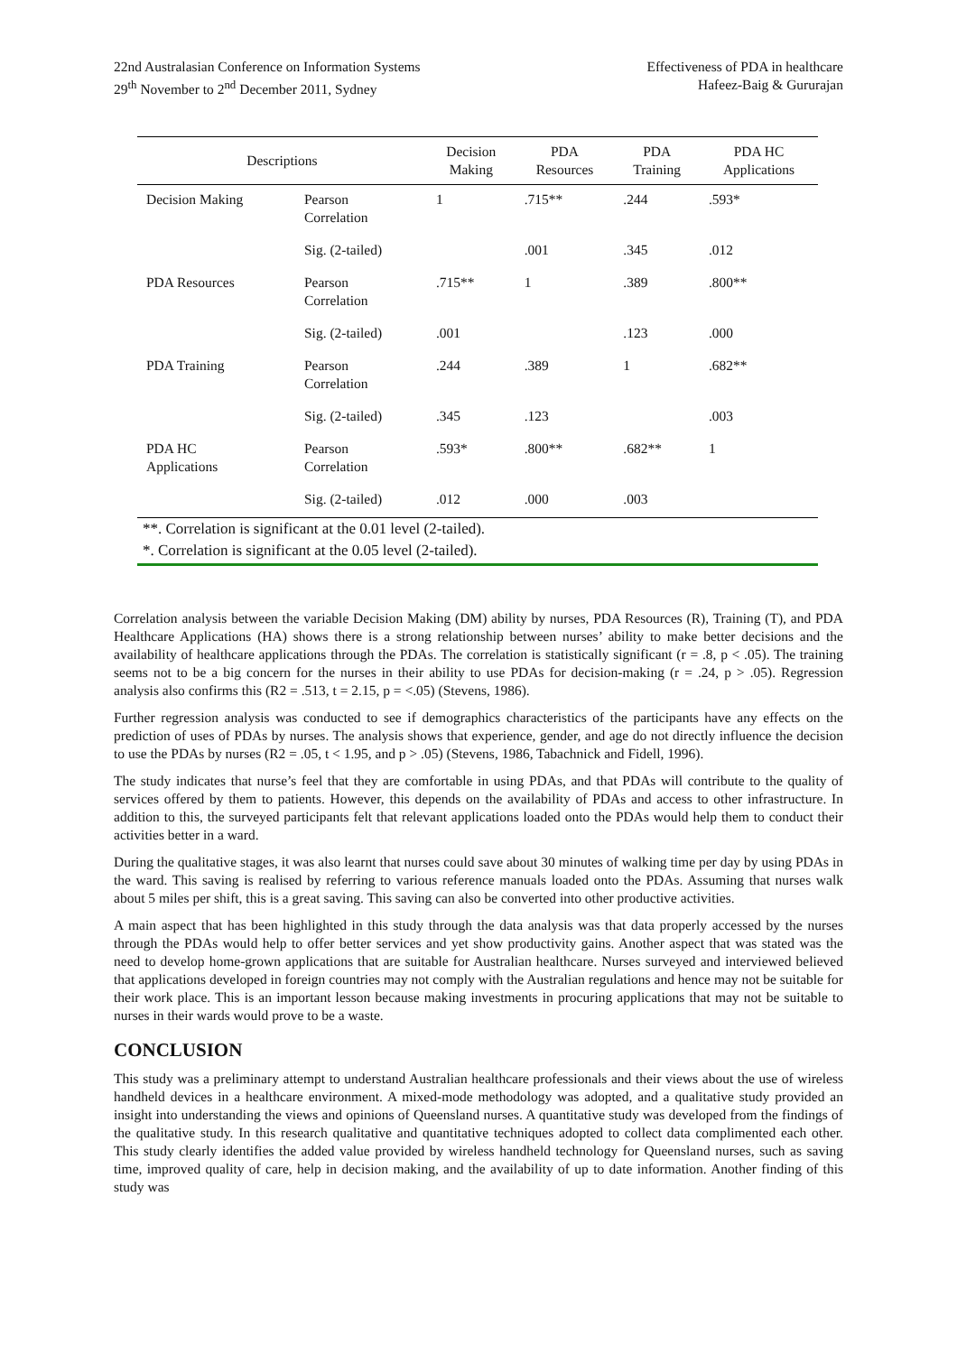22nd Australasian Conference on Information Systems
29<sup>th</sup> November to 2<sup>nd</sup> December 2011, Sydney
Effectiveness of PDA in healthcare
Hafeez-Baig & Gururajan
| Descriptions | | Decision Making | PDA Resources | PDA Training | PDA HC Applications |
| --- | --- | --- | --- | --- | --- |
| Decision Making | Pearson Correlation | 1 | .715** | .244 | .593* |
| | Sig. (2-tailed) | | .001 | .345 | .012 |
| PDA Resources | Pearson Correlation | .715** | 1 | .389 | .800** |
| | Sig. (2-tailed) | .001 | | .123 | .000 |
| PDA Training | Pearson Correlation | .244 | .389 | 1 | .682** |
| | Sig. (2-tailed) | .345 | .123 | | .003 |
| PDA HC Applications | Pearson Correlation | .593* | .800** | .682** | 1 |
| | Sig. (2-tailed) | .012 | .000 | .003 | |
| **. Correlation is significant at the 0.01 level (2-tailed). | | | | | |
| *. Correlation is significant at the 0.05 level (2-tailed). | | | | | |
Correlation analysis between the variable Decision Making (DM) ability by nurses, PDA Resources (R), Training (T), and PDA Healthcare Applications (HA) shows there is a strong relationship between nurses’ ability to make better decisions and the availability of healthcare applications through the PDAs. The correlation is statistically significant (r = .8, p < .05). The training seems not to be a big concern for the nurses in their ability to use PDAs for decision-making (r = .24, p > .05). Regression analysis also confirms this (R2 = .513, t = 2.15, p = <.05) (Stevens, 1986).
Further regression analysis was conducted to see if demographics characteristics of the participants have any effects on the prediction of uses of PDAs by nurses. The analysis shows that experience, gender, and age do not directly influence the decision to use the PDAs by nurses (R2 = .05, t < 1.95, and p > .05) (Stevens, 1986, Tabachnick and Fidell, 1996).
The study indicates that nurse’s feel that they are comfortable in using PDAs, and that PDAs will contribute to the quality of services offered by them to patients. However, this depends on the availability of PDAs and access to other infrastructure. In addition to this, the surveyed participants felt that relevant applications loaded onto the PDAs would help them to conduct their activities better in a ward.
During the qualitative stages, it was also learnt that nurses could save about 30 minutes of walking time per day by using PDAs in the ward. This saving is realised by referring to various reference manuals loaded onto the PDAs. Assuming that nurses walk about 5 miles per shift, this is a great saving. This saving can also be converted into other productive activities.
A main aspect that has been highlighted in this study through the data analysis was that data properly accessed by the nurses through the PDAs would help to offer better services and yet show productivity gains. Another aspect that was stated was the need to develop home-grown applications that are suitable for Australian healthcare. Nurses surveyed and interviewed believed that applications developed in foreign countries may not comply with the Australian regulations and hence may not be suitable for their work place. This is an important lesson because making investments in procuring applications that may not be suitable to nurses in their wards would prove to be a waste.
CONCLUSION
This study was a preliminary attempt to understand Australian healthcare professionals and their views about the use of wireless handheld devices in a healthcare environment. A mixed-mode methodology was adopted, and a qualitative study provided an insight into understanding the views and opinions of Queensland nurses. A quantitative study was developed from the findings of the qualitative study. In this research qualitative and quantitative techniques adopted to collect data complimented each other. This study clearly identifies the added value provided by wireless handheld technology for Queensland nurses, such as saving time, improved quality of care, help in decision making, and the availability of up to date information. Another finding of this study was